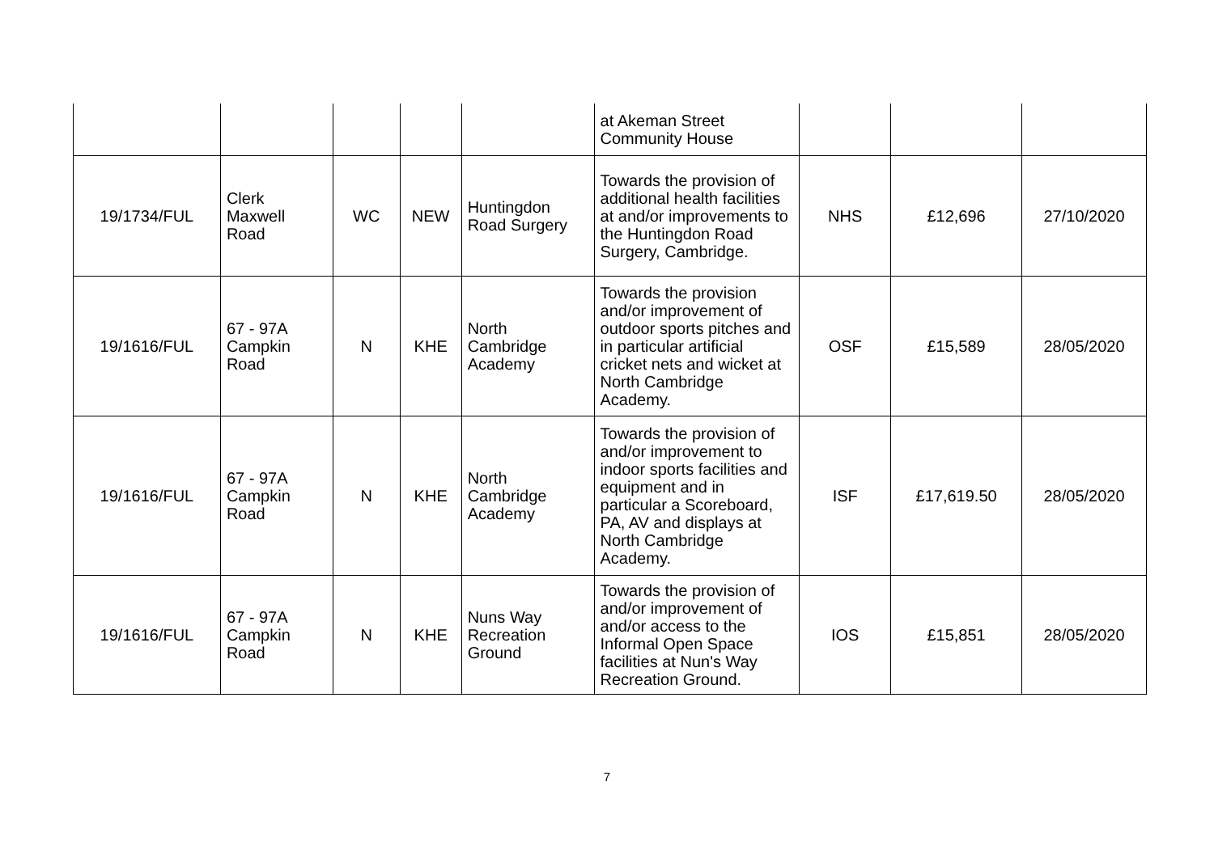| | | | | | at Akeman Street Community House | | | |
| 19/1734/FUL | Clerk Maxwell Road | WC | NEW | Huntingdon Road Surgery | Towards the provision of additional health facilities at and/or improvements to the Huntingdon Road Surgery, Cambridge. | NHS | £12,696 | 27/10/2020 |
| 19/1616/FUL | 67 - 97A Campkin Road | N | KHE | North Cambridge Academy | Towards the provision and/or improvement of outdoor sports pitches and in particular artificial cricket nets and wicket at North Cambridge Academy. | OSF | £15,589 | 28/05/2020 |
| 19/1616/FUL | 67 - 97A Campkin Road | N | KHE | North Cambridge Academy | Towards the provision of and/or improvement to indoor sports facilities and equipment and in particular a Scoreboard, PA, AV and displays at North Cambridge Academy. | ISF | £17,619.50 | 28/05/2020 |
| 19/1616/FUL | 67 - 97A Campkin Road | N | KHE | Nuns Way Recreation Ground | Towards the provision of and/or improvement of and/or access to the Informal Open Space facilities at Nun's Way Recreation Ground. | IOS | £15,851 | 28/05/2020 |
7